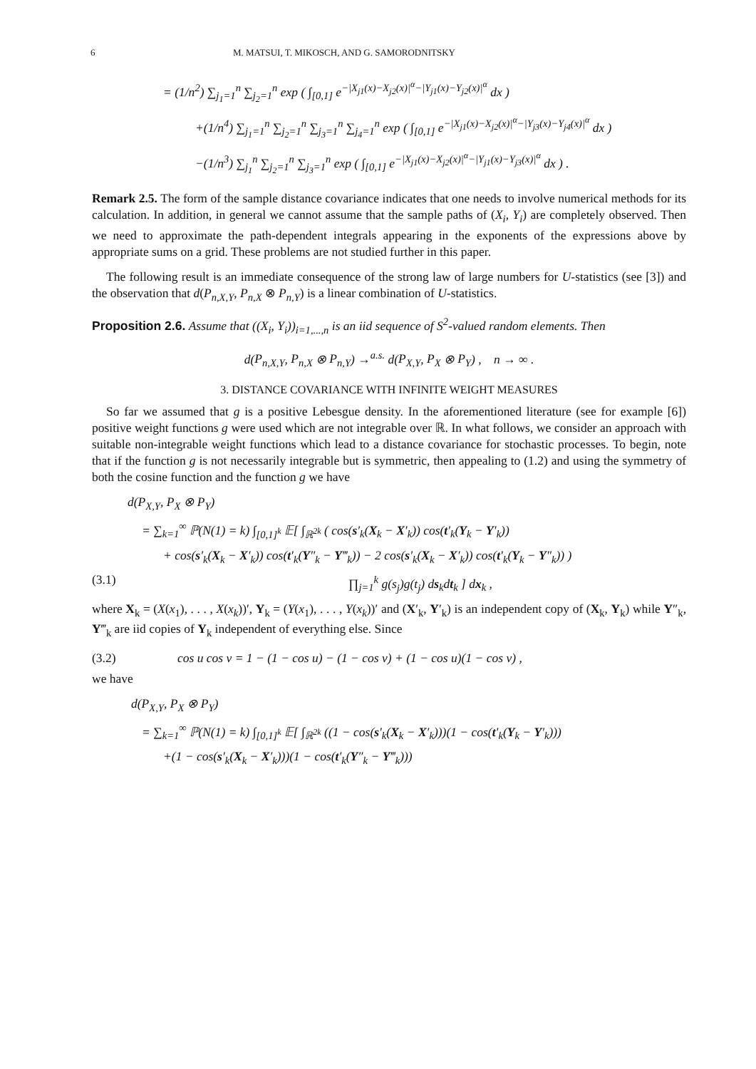6 M. MATSUI, T. MIKOSCH, AND G. SAMORODNITSKY
= (1/n<sup>2</sup>) ∑<sub>j<sub>1</sub>=1</sub><sup>n</sup> ∑<sub>j<sub>2</sub>=1</sub><sup>n</sup> exp ( ∫<sub>[0,1]</sub> e<sup>−|X<sub>j1</sub>(x)−X<sub>j2</sub>(x)|<sup>α</sup>−|Y<sub>j1</sub>(x)−Y<sub>j2</sub>(x)|<sup>α</sup></sup> dx )
+(1/n<sup>4</sup>) ∑<sub>j<sub>1</sub>=1</sub><sup>n</sup> ∑<sub>j<sub>2</sub>=1</sub><sup>n</sup> ∑<sub>j<sub>3</sub>=1</sub><sup>n</sup> ∑<sub>j<sub>4</sub>=1</sub><sup>n</sup> exp ( ∫<sub>[0,1]</sub> e<sup>−|X<sub>j1</sub>(x)−X<sub>j2</sub>(x)|<sup>α</sup>−|Y<sub>j3</sub>(x)−Y<sub>j4</sub>(x)|<sup>α</sup></sup> dx )
−(1/n<sup>3</sup>) ∑<sub>j<sub>1</sub></sub><sup>n</sup> ∑<sub>j<sub>2</sub>=1</sub><sup>n</sup> ∑<sub>j<sub>3</sub>=1</sub><sup>n</sup> exp ( ∫<sub>[0,1]</sub> e<sup>−|X<sub>j1</sub>(x)−X<sub>j2</sub>(x)|<sup>α</sup>−|Y<sub>j1</sub>(x)−Y<sub>j3</sub>(x)|<sup>α</sup></sup> dx ) .
Remark 2.5. The form of the sample distance covariance indicates that one needs to involve numerical methods for its calculation. In addition, in general we cannot assume that the sample paths of (X<sub>i</sub>, Y<sub>i</sub>) are completely observed. Then we need to approximate the path-dependent integrals appearing in the exponents of the expressions above by appropriate sums on a grid. These problems are not studied further in this paper.
The following result is an immediate consequence of the strong law of large numbers for U-statistics (see [3]) and the observation that d(P<sub>n,X,Y</sub>, P<sub>n,X</sub> ⊗ P<sub>n,Y</sub>) is a linear combination of U-statistics.
Proposition 2.6. Assume that ((X<sub>i</sub>, Y<sub>i</sub>))<sub>i=1,...,n</sub> is an iid sequence of S<sup>2</sup>-valued random elements. Then
d(P<sub>n,X,Y</sub>, P<sub>n,X</sub> ⊗ P<sub>n,Y</sub>) →<sup>a.s.</sup> d(P<sub>X,Y</sub>, P<sub>X</sub> ⊗ P<sub>Y</sub>) , n → ∞ .
3. DISTANCE COVARIANCE WITH INFINITE WEIGHT MEASURES
So far we assumed that g is a positive Lebesgue density. In the aforementioned literature (see for example [6]) positive weight functions g were used which are not integrable over ℝ. In what follows, we consider an approach with suitable non-integrable weight functions which lead to a distance covariance for stochastic processes. To begin, note that if the function g is not necessarily integrable but is symmetric, then appealing to (1.2) and using the symmetry of both the cosine function and the function g we have
d(P<sub>X,Y</sub>, P<sub>X</sub> ⊗ P<sub>Y</sub>)
= ∑<sub>k=1</sub><sup>∞</sup> ℙ(N(1) = k) ∫<sub>[0,1]<sup>k</sup></sub> 𝔼[ ∫<sub>ℝ<sup>2k</sup></sub> ( cos(s′<sub>k</sub>(X<sub>k</sub> − X′<sub>k</sub>)) cos(t′<sub>k</sub>(Y<sub>k</sub> − Y′<sub>k</sub>))
+ cos(s′<sub>k</sub>(X<sub>k</sub> − X′<sub>k</sub>)) cos(t′<sub>k</sub>(Y″<sub>k</sub> − Y‴<sub>k</sub>)) − 2 cos(s′<sub>k</sub>(X<sub>k</sub> − X′<sub>k</sub>)) cos(t′<sub>k</sub>(Y<sub>k</sub> − Y″<sub>k</sub>)) )
(3.1) ∏<sub>j=1</sub><sup>k</sup> g(s<sub>j</sub>)g(t<sub>j</sub>) ds<sub>k</sub>dt<sub>k</sub> ] dx<sub>k</sub> ,
where X<sub>k</sub> = (X(x<sub>1</sub>), . . . , X(x<sub>k</sub>))′, Y<sub>k</sub> = (Y(x<sub>1</sub>), . . . , Y(x<sub>k</sub>))′ and (X′<sub>k</sub>, Y′<sub>k</sub>) is an independent copy of (X<sub>k</sub>, Y<sub>k</sub>) while Y″<sub>k</sub>, Y‴<sub>k</sub> are iid copies of Y<sub>k</sub> independent of everything else. Since
(3.2) cos u cos v = 1 − (1 − cos u) − (1 − cos v) + (1 − cos u)(1 − cos v) ,
we have
d(P<sub>X,Y</sub>, P<sub>X</sub> ⊗ P<sub>Y</sub>)
= ∑<sub>k=1</sub><sup>∞</sup> ℙ(N(1) = k) ∫<sub>[0,1]<sup>k</sup></sub> 𝔼[ ∫<sub>ℝ<sup>2k</sup></sub> ((1 − cos(s′<sub>k</sub>(X<sub>k</sub> − X′<sub>k</sub>)))(1 − cos(t′<sub>k</sub>(Y<sub>k</sub> − Y′<sub>k</sub>)))
+(1 − cos(s′<sub>k</sub>(X<sub>k</sub> − X′<sub>k</sub>)))(1 − cos(t′<sub>k</sub>(Y″<sub>k</sub> − Y‴<sub>k</sub>)))